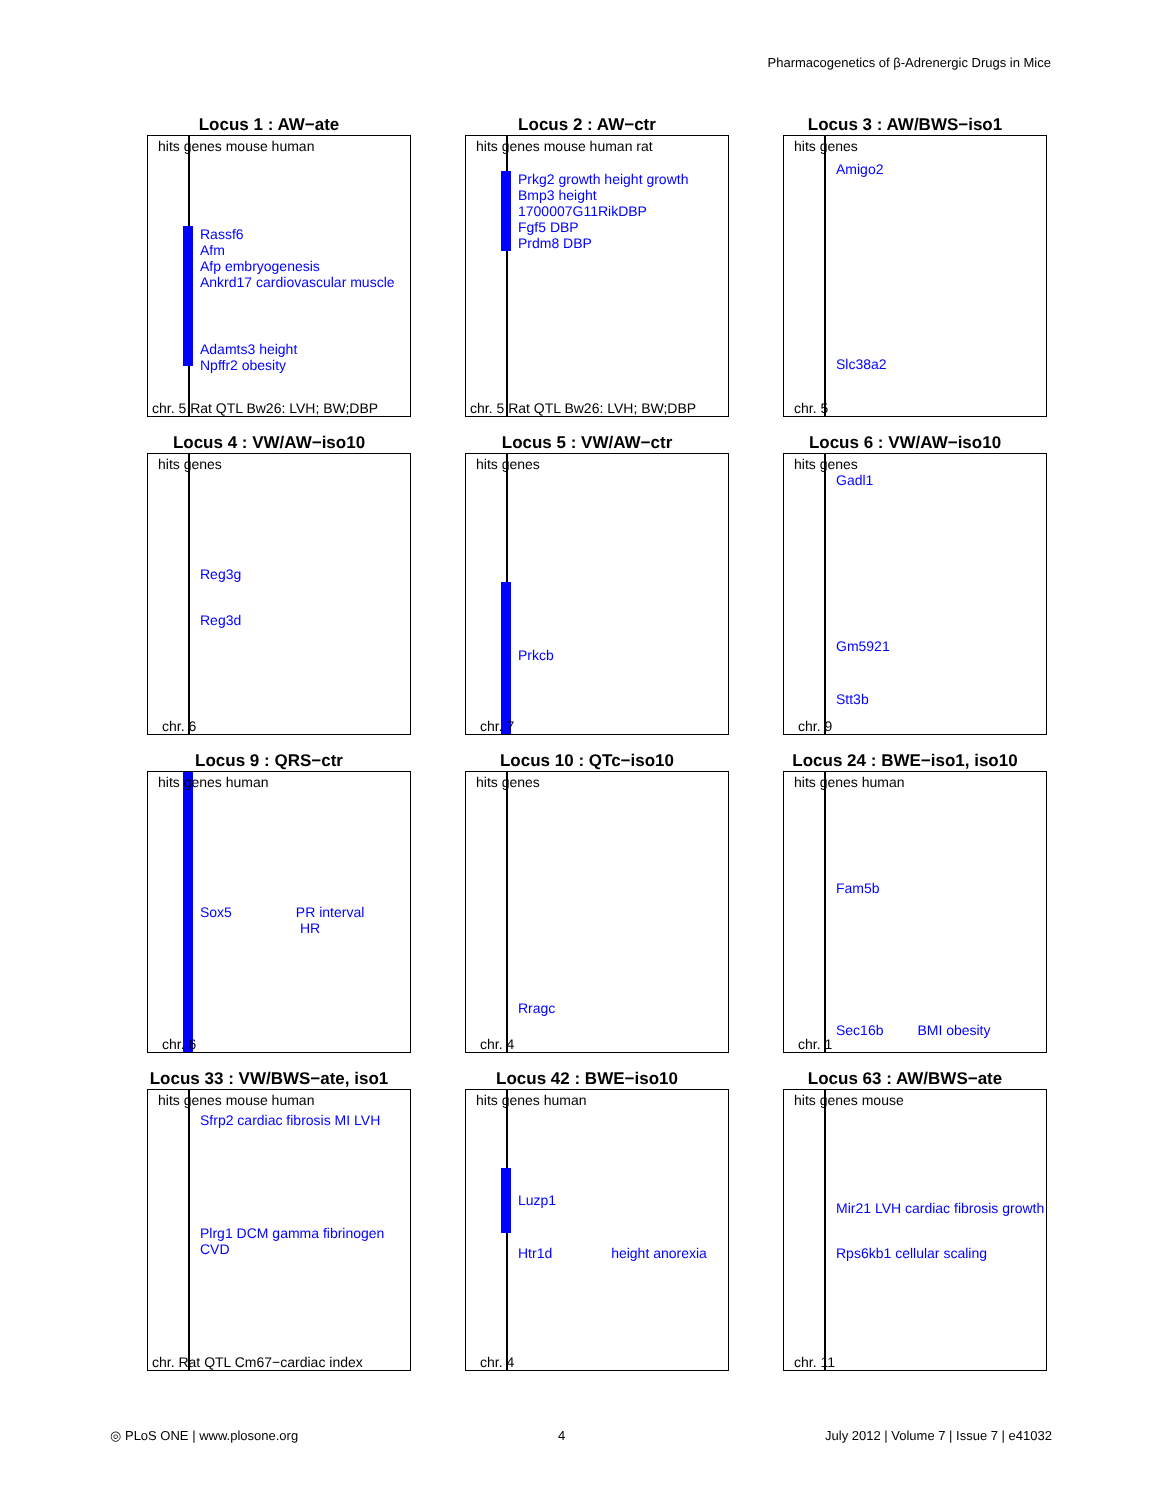Pharmacogenetics of β-Adrenergic Drugs in Mice
Locus 1 : AW−ate
hits genes mouse human
Rassf6
Afm
Afp embryogenesis
Ankrd17 cardiovascular muscle
Adamts3 height
Npffr2 obesity
chr. 5 Rat QTL Bw26: LVH; BW;DBP
Locus 2 : AW−ctr
hits genes mouse human rat
Prkg2 growth height growth
Bmp3 height
1700007G11RikDBP
Fgf5 DBP
Prdm8 DBP
chr. 5 Rat QTL Bw26: LVH; BW;DBP
Locus 3 : AW/BWS−iso1
hits genes
Amigo2
Slc38a2
chr. 5
Locus 4 : VW/AW−iso10
hits genes
Reg3g
Reg3d
chr. 6
Locus 5 : VW/AW−ctr
hits genes
Prkcb
chr. 7
Locus 6 : VW/AW−iso10
hits genes
Gadl1
Gm5921
Stt3b
chr. 9
Locus 9 : QRS−ctr
hits genes human
Sox5 PR interval
HR
chr. 6
Locus 10 : QTc−iso10
hits genes
Rragc
chr. 4
Locus 24 : BWE−iso1, iso10
hits genes human
Fam5b
Sec16b BMI obesity
chr. 1
Locus 33 : VW/BWS−ate, iso1
hits genes mouse human
Sfrp2 cardiac fibrosis MI LVH
Plrg1 DCM gamma fibrinogen CVD
chr. Rat QTL Cm67−cardiac index
Locus 42 : BWE−iso10
hits genes human
Luzp1
Htr1d height anorexia
chr. 4
Locus 63 : AW/BWS−ate
hits genes mouse
Mir21 LVH cardiac fibrosis growth
Rps6kb1 cellular scaling
chr. 11
◎ PLoS ONE | www.plosone.org 4 July 2012 | Volume 7 | Issue 7 | e41032